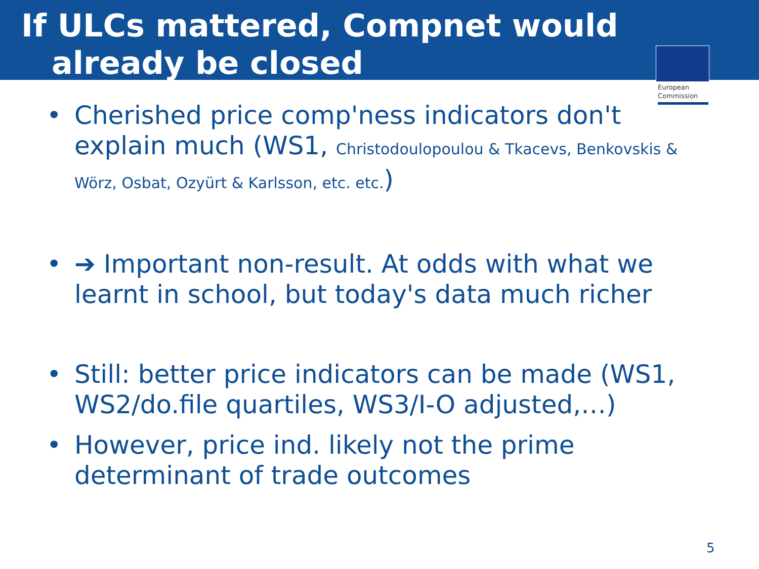If ULCs mattered, Compnet would
already be closed
European Commission
• Cherished price comp'ness indicators don't explain much (WS1, Christodoulopoulou & Tkacevs, Benkovskis & Wörz, Osbat, Ozyürt & Karlsson, etc. etc.)
• ➔ Important non-result. At odds with what we learnt in school, but today's data much richer
• Still: better price indicators can be made (WS1, WS2/do.file quartiles, WS3/I-O adjusted,…)
• However, price ind. likely not the prime determinant of trade outcomes
5